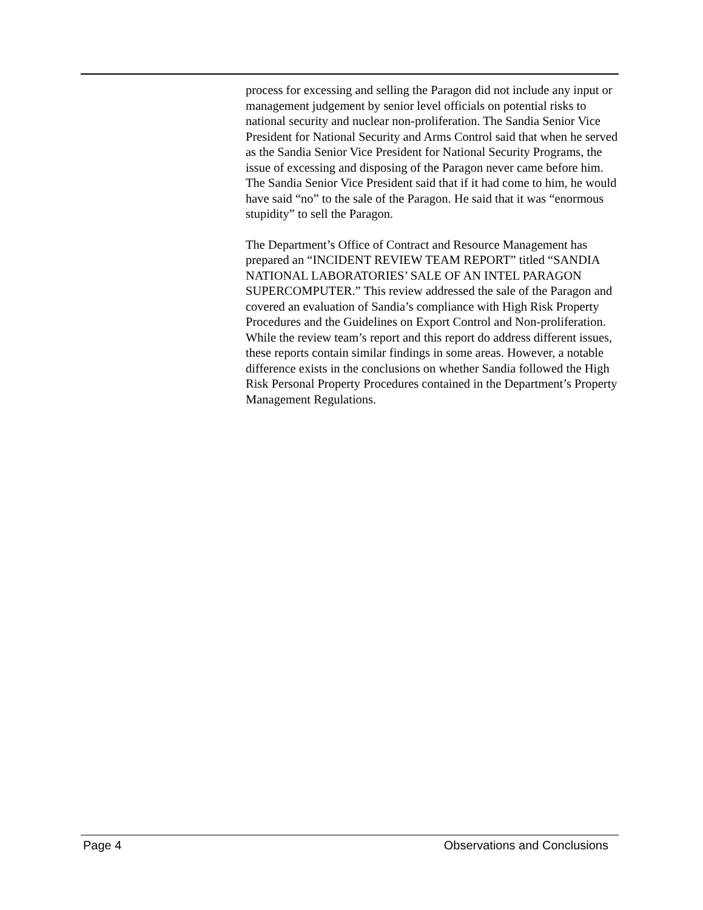process for excessing and selling the Paragon did not include any input or management judgement by senior level officials on potential risks to national security and nuclear non-proliferation. The Sandia Senior Vice President for National Security and Arms Control said that when he served as the Sandia Senior Vice President for National Security Programs, the issue of excessing and disposing of the Paragon never came before him. The Sandia Senior Vice President said that if it had come to him, he would have said “no” to the sale of the Paragon. He said that it was “enormous stupidity” to sell the Paragon.
The Department’s Office of Contract and Resource Management has prepared an “INCIDENT REVIEW TEAM REPORT” titled “SANDIA NATIONAL LABORATORIES’ SALE OF AN INTEL PARAGON SUPERCOMPUTER.” This review addressed the sale of the Paragon and covered an evaluation of Sandia’s compliance with High Risk Property Procedures and the Guidelines on Export Control and Non-proliferation. While the review team’s report and this report do address different issues, these reports contain similar findings in some areas. However, a notable difference exists in the conclusions on whether Sandia followed the High Risk Personal Property Procedures contained in the Department’s Property Management Regulations.
Page 4 Observations and Conclusions